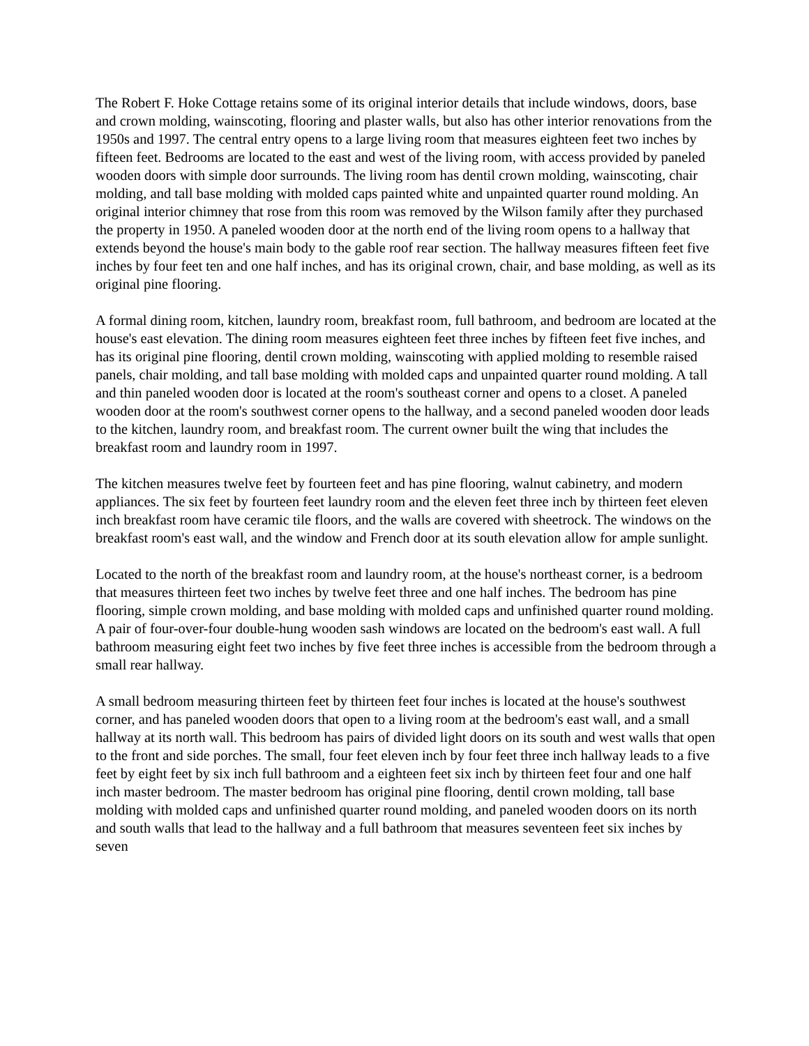The Robert F. Hoke Cottage retains some of its original interior details that include windows, doors, base and crown molding, wainscoting, flooring and plaster walls, but also has other interior renovations from the 1950s and 1997. The central entry opens to a large living room that measures eighteen feet two inches by fifteen feet. Bedrooms are located to the east and west of the living room, with access provided by paneled wooden doors with simple door surrounds. The living room has dentil crown molding, wainscoting, chair molding, and tall base molding with molded caps painted white and unpainted quarter round molding. An original interior chimney that rose from this room was removed by the Wilson family after they purchased the property in 1950. A paneled wooden door at the north end of the living room opens to a hallway that extends beyond the house's main body to the gable roof rear section. The hallway measures fifteen feet five inches by four feet ten and one half inches, and has its original crown, chair, and base molding, as well as its original pine flooring.
A formal dining room, kitchen, laundry room, breakfast room, full bathroom, and bedroom are located at the house's east elevation. The dining room measures eighteen feet three inches by fifteen feet five inches, and has its original pine flooring, dentil crown molding, wainscoting with applied molding to resemble raised panels, chair molding, and tall base molding with molded caps and unpainted quarter round molding. A tall and thin paneled wooden door is located at the room's southeast corner and opens to a closet. A paneled wooden door at the room's southwest corner opens to the hallway, and a second paneled wooden door leads to the kitchen, laundry room, and breakfast room. The current owner built the wing that includes the breakfast room and laundry room in 1997.
The kitchen measures twelve feet by fourteen feet and has pine flooring, walnut cabinetry, and modern appliances. The six feet by fourteen feet laundry room and the eleven feet three inch by thirteen feet eleven inch breakfast room have ceramic tile floors, and the walls are covered with sheetrock. The windows on the breakfast room's east wall, and the window and French door at its south elevation allow for ample sunlight.
Located to the north of the breakfast room and laundry room, at the house's northeast corner, is a bedroom that measures thirteen feet two inches by twelve feet three and one half inches. The bedroom has pine flooring, simple crown molding, and base molding with molded caps and unfinished quarter round molding. A pair of four-over-four double-hung wooden sash windows are located on the bedroom's east wall. A full bathroom measuring eight feet two inches by five feet three inches is accessible from the bedroom through a small rear hallway.
A small bedroom measuring thirteen feet by thirteen feet four inches is located at the house's southwest corner, and has paneled wooden doors that open to a living room at the bedroom's east wall, and a small hallway at its north wall. This bedroom has pairs of divided light doors on its south and west walls that open to the front and side porches. The small, four feet eleven inch by four feet three inch hallway leads to a five feet by eight feet by six inch full bathroom and a eighteen feet six inch by thirteen feet four and one half inch master bedroom. The master bedroom has original pine flooring, dentil crown molding, tall base molding with molded caps and unfinished quarter round molding, and paneled wooden doors on its north and south walls that lead to the hallway and a full bathroom that measures seventeen feet six inches by seven